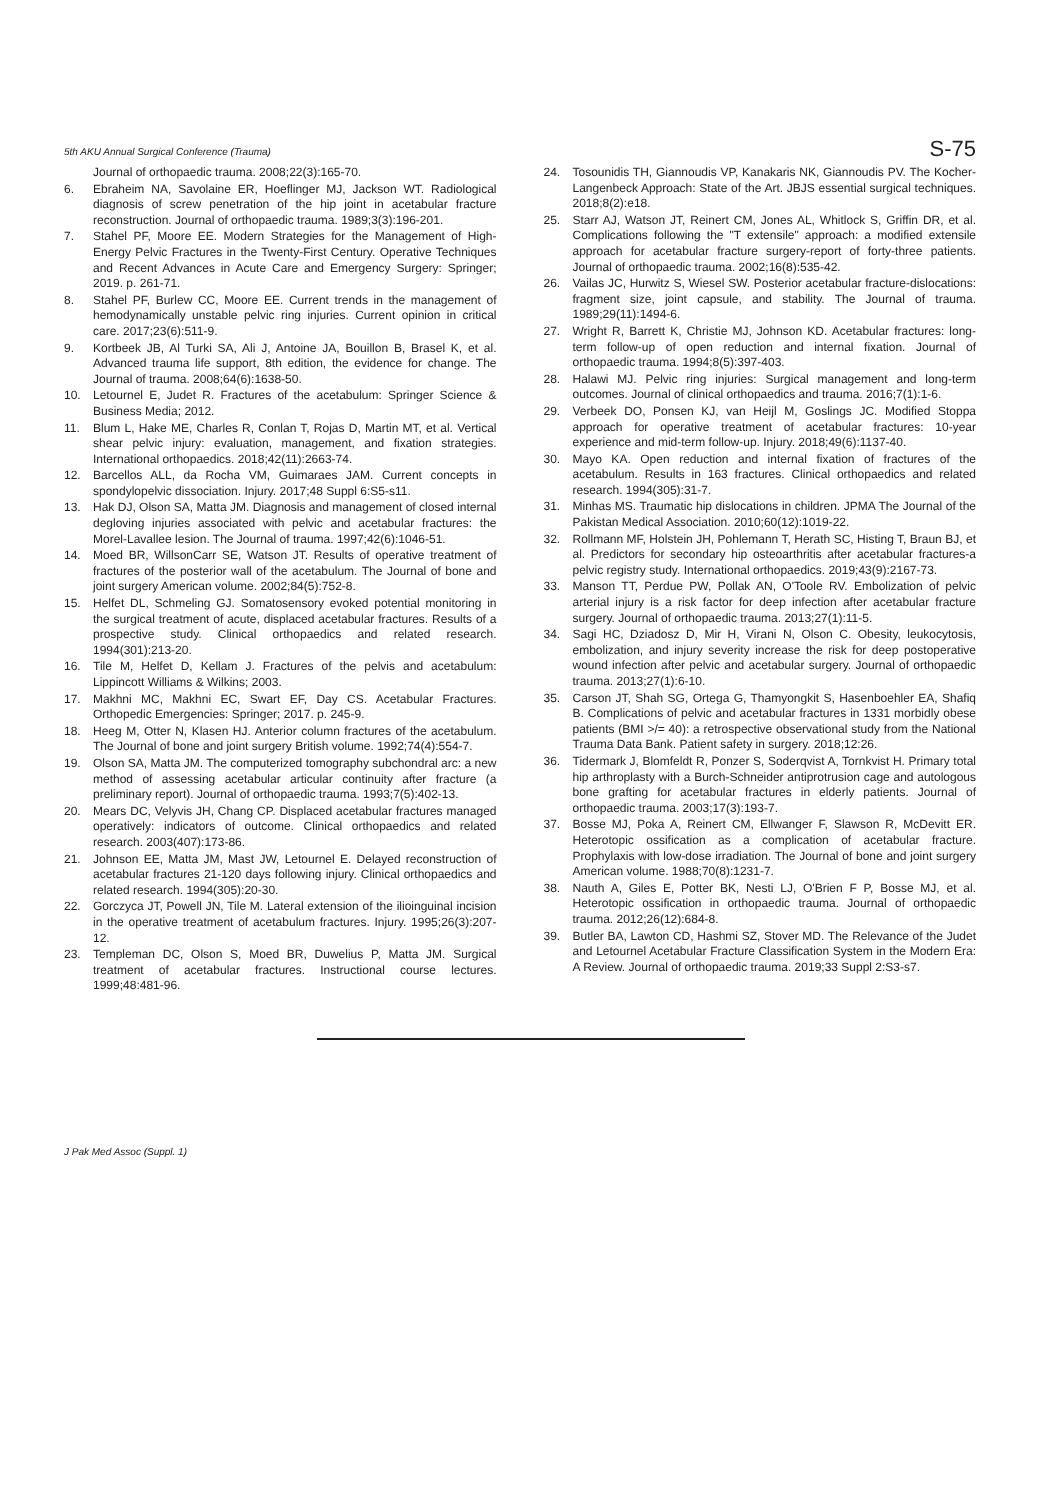5th AKU Annual Surgical Conference (Trauma) S-75
Journal of orthopaedic trauma. 2008;22(3):165-70.
6. Ebraheim NA, Savolaine ER, Hoeflinger MJ, Jackson WT. Radiological diagnosis of screw penetration of the hip joint in acetabular fracture reconstruction. Journal of orthopaedic trauma. 1989;3(3):196-201.
7. Stahel PF, Moore EE. Modern Strategies for the Management of High-Energy Pelvic Fractures in the Twenty-First Century. Operative Techniques and Recent Advances in Acute Care and Emergency Surgery: Springer; 2019. p. 261-71.
8. Stahel PF, Burlew CC, Moore EE. Current trends in the management of hemodynamically unstable pelvic ring injuries. Current opinion in critical care. 2017;23(6):511-9.
9. Kortbeek JB, Al Turki SA, Ali J, Antoine JA, Bouillon B, Brasel K, et al. Advanced trauma life support, 8th edition, the evidence for change. The Journal of trauma. 2008;64(6):1638-50.
10. Letournel E, Judet R. Fractures of the acetabulum: Springer Science & Business Media; 2012.
11. Blum L, Hake ME, Charles R, Conlan T, Rojas D, Martin MT, et al. Vertical shear pelvic injury: evaluation, management, and fixation strategies. International orthopaedics. 2018;42(11):2663-74.
12. Barcellos ALL, da Rocha VM, Guimaraes JAM. Current concepts in spondylopelvic dissociation. Injury. 2017;48 Suppl 6:S5-s11.
13. Hak DJ, Olson SA, Matta JM. Diagnosis and management of closed internal degloving injuries associated with pelvic and acetabular fractures: the Morel-Lavallee lesion. The Journal of trauma. 1997;42(6):1046-51.
14. Moed BR, WillsonCarr SE, Watson JT. Results of operative treatment of fractures of the posterior wall of the acetabulum. The Journal of bone and joint surgery American volume. 2002;84(5):752-8.
15. Helfet DL, Schmeling GJ. Somatosensory evoked potential monitoring in the surgical treatment of acute, displaced acetabular fractures. Results of a prospective study. Clinical orthopaedics and related research. 1994(301):213-20.
16. Tile M, Helfet D, Kellam J. Fractures of the pelvis and acetabulum: Lippincott Williams & Wilkins; 2003.
17. Makhni MC, Makhni EC, Swart EF, Day CS. Acetabular Fractures. Orthopedic Emergencies: Springer; 2017. p. 245-9.
18. Heeg M, Otter N, Klasen HJ. Anterior column fractures of the acetabulum. The Journal of bone and joint surgery British volume. 1992;74(4):554-7.
19. Olson SA, Matta JM. The computerized tomography subchondral arc: a new method of assessing acetabular articular continuity after fracture (a preliminary report). Journal of orthopaedic trauma. 1993;7(5):402-13.
20. Mears DC, Velyvis JH, Chang CP. Displaced acetabular fractures managed operatively: indicators of outcome. Clinical orthopaedics and related research. 2003(407):173-86.
21. Johnson EE, Matta JM, Mast JW, Letournel E. Delayed reconstruction of acetabular fractures 21-120 days following injury. Clinical orthopaedics and related research. 1994(305):20-30.
22. Gorczyca JT, Powell JN, Tile M. Lateral extension of the ilioinguinal incision in the operative treatment of acetabulum fractures. Injury. 1995;26(3):207-12.
23. Templeman DC, Olson S, Moed BR, Duwelius P, Matta JM. Surgical treatment of acetabular fractures. Instructional course lectures. 1999;48:481-96.
24. Tosounidis TH, Giannoudis VP, Kanakaris NK, Giannoudis PV. The Kocher-Langenbeck Approach: State of the Art. JBJS essential surgical techniques. 2018;8(2):e18.
25. Starr AJ, Watson JT, Reinert CM, Jones AL, Whitlock S, Griffin DR, et al. Complications following the "T extensile" approach: a modified extensile approach for acetabular fracture surgery-report of forty-three patients. Journal of orthopaedic trauma. 2002;16(8):535-42.
26. Vailas JC, Hurwitz S, Wiesel SW. Posterior acetabular fracture-dislocations: fragment size, joint capsule, and stability. The Journal of trauma. 1989;29(11):1494-6.
27. Wright R, Barrett K, Christie MJ, Johnson KD. Acetabular fractures: long-term follow-up of open reduction and internal fixation. Journal of orthopaedic trauma. 1994;8(5):397-403.
28. Halawi MJ. Pelvic ring injuries: Surgical management and long-term outcomes. Journal of clinical orthopaedics and trauma. 2016;7(1):1-6.
29. Verbeek DO, Ponsen KJ, van Heijl M, Goslings JC. Modified Stoppa approach for operative treatment of acetabular fractures: 10-year experience and mid-term follow-up. Injury. 2018;49(6):1137-40.
30. Mayo KA. Open reduction and internal fixation of fractures of the acetabulum. Results in 163 fractures. Clinical orthopaedics and related research. 1994(305):31-7.
31. Minhas MS. Traumatic hip dislocations in children. JPMA The Journal of the Pakistan Medical Association. 2010;60(12):1019-22.
32. Rollmann MF, Holstein JH, Pohlemann T, Herath SC, Histing T, Braun BJ, et al. Predictors for secondary hip osteoarthritis after acetabular fractures-a pelvic registry study. International orthopaedics. 2019;43(9):2167-73.
33. Manson TT, Perdue PW, Pollak AN, O'Toole RV. Embolization of pelvic arterial injury is a risk factor for deep infection after acetabular fracture surgery. Journal of orthopaedic trauma. 2013;27(1):11-5.
34. Sagi HC, Dziadosz D, Mir H, Virani N, Olson C. Obesity, leukocytosis, embolization, and injury severity increase the risk for deep postoperative wound infection after pelvic and acetabular surgery. Journal of orthopaedic trauma. 2013;27(1):6-10.
35. Carson JT, Shah SG, Ortega G, Thamyongkit S, Hasenboehler EA, Shafiq B. Complications of pelvic and acetabular fractures in 1331 morbidly obese patients (BMI >/= 40): a retrospective observational study from the National Trauma Data Bank. Patient safety in surgery. 2018;12:26.
36. Tidermark J, Blomfeldt R, Ponzer S, Soderqvist A, Tornkvist H. Primary total hip arthroplasty with a Burch-Schneider antiprotrusion cage and autologous bone grafting for acetabular fractures in elderly patients. Journal of orthopaedic trauma. 2003;17(3):193-7.
37. Bosse MJ, Poka A, Reinert CM, Ellwanger F, Slawson R, McDevitt ER. Heterotopic ossification as a complication of acetabular fracture. Prophylaxis with low-dose irradiation. The Journal of bone and joint surgery American volume. 1988;70(8):1231-7.
38. Nauth A, Giles E, Potter BK, Nesti LJ, O'Brien F P, Bosse MJ, et al. Heterotopic ossification in orthopaedic trauma. Journal of orthopaedic trauma. 2012;26(12):684-8.
39. Butler BA, Lawton CD, Hashmi SZ, Stover MD. The Relevance of the Judet and Letournel Acetabular Fracture Classification System in the Modern Era: A Review. Journal of orthopaedic trauma. 2019;33 Suppl 2:S3-s7.
J Pak Med Assoc (Suppl. 1)